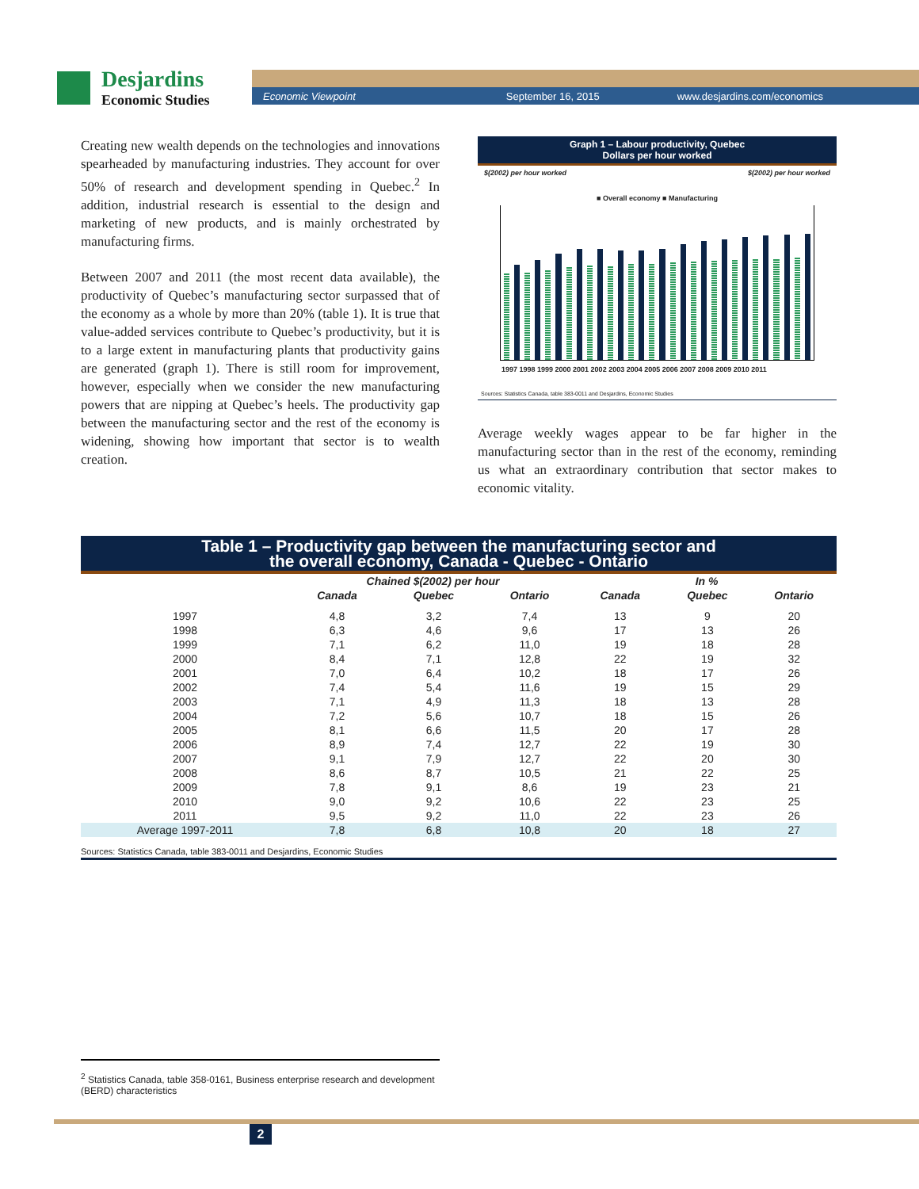Desjardins
Economic Studies
Economic Viewpoint September 16, 2015 www.desjardins.com/economics
Creating new wealth depends on the technologies and innovations spearheaded by manufacturing industries. They account for over 50% of research and development spending in Quebec.<sup>2</sup> In addition, industrial research is essential to the design and marketing of new products, and is mainly orchestrated by manufacturing firms.
Between 2007 and 2011 (the most recent data available), the productivity of Quebec’s manufacturing sector surpassed that of the economy as a whole by more than 20% (table 1). It is true that value-added services contribute to Quebec’s productivity, but it is to a large extent in manufacturing plants that productivity gains are generated (graph 1). There is still room for improvement, however, especially when we consider the new manufacturing powers that are nipping at Quebec’s heels. The productivity gap between the manufacturing sector and the rest of the economy is widening, showing how important that sector is to wealth creation.
Graph 1 – Labour productivity, Quebec
Dollars per hour worked
$(2002) per hour worked $(2002) per hour worked
■ Overall economy ■ Manufacturing
1997 1998 1999 2000 2001 2002 2003 2004 2005 2006 2007 2008 2009 2010 2011
Sources: Statistics Canada, table 383-0011 and Desjardins, Economic Studies
Average weekly wages appear to be far higher in the manufacturing sector than in the rest of the economy, reminding us what an extraordinary contribution that sector makes to economic vitality.
Table 1 – Productivity gap between the manufacturing sector and
the overall economy, Canada - Quebec - Ontario
| | Chained $(2002) per hour | | | In % | | |
| --- | --- | --- | --- | --- | --- | --- |
| | Canada | Quebec | Ontario | Canada | Quebec | Ontario |
| 1997 | 4,8 | 3,2 | 7,4 | 13 | 9 | 20 |
| 1998 | 6,3 | 4,6 | 9,6 | 17 | 13 | 26 |
| 1999 | 7,1 | 6,2 | 11,0 | 19 | 18 | 28 |
| 2000 | 8,4 | 7,1 | 12,8 | 22 | 19 | 32 |
| 2001 | 7,0 | 6,4 | 10,2 | 18 | 17 | 26 |
| 2002 | 7,4 | 5,4 | 11,6 | 19 | 15 | 29 |
| 2003 | 7,1 | 4,9 | 11,3 | 18 | 13 | 28 |
| 2004 | 7,2 | 5,6 | 10,7 | 18 | 15 | 26 |
| 2005 | 8,1 | 6,6 | 11,5 | 20 | 17 | 28 |
| 2006 | 8,9 | 7,4 | 12,7 | 22 | 19 | 30 |
| 2007 | 9,1 | 7,9 | 12,7 | 22 | 20 | 30 |
| 2008 | 8,6 | 8,7 | 10,5 | 21 | 22 | 25 |
| 2009 | 7,8 | 9,1 | 8,6 | 19 | 23 | 21 |
| 2010 | 9,0 | 9,2 | 10,6 | 22 | 23 | 25 |
| 2011 | 9,5 | 9,2 | 11,0 | 22 | 23 | 26 |
| Average 1997-2011 | 7,8 | 6,8 | 10,8 | 20 | 18 | 27 |
Sources: Statistics Canada, table 383-0011 and Desjardins, Economic Studies
<sup>2</sup> Statistics Canada, table 358-0161, Business enterprise research and development (BERD) characteristics
2